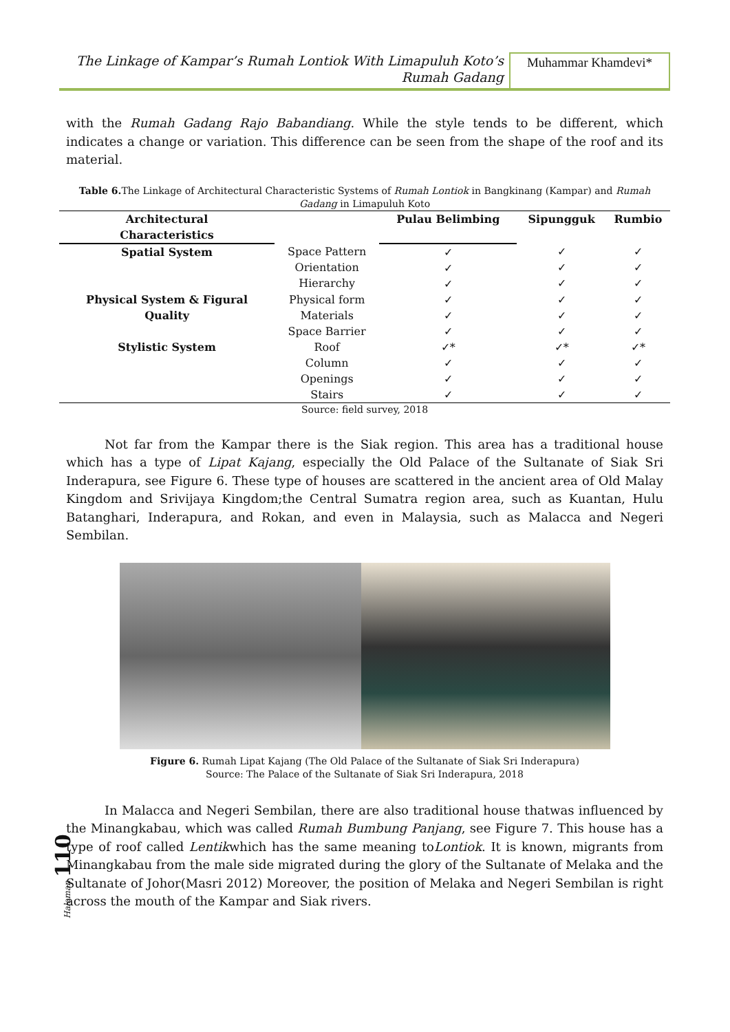The Linkage of Kampar’s Rumah Lontiok With Limapuluh Koto’s
Rumah Gadang
Muhammar Khamdevi*
with the Rumah Gadang Rajo Babandiang. While the style tends to be different, which indicates a change or variation. This difference can be seen from the shape of the roof and its material.
Table 6. The Linkage of Architectural Characteristic Systems of Rumah Lontiok in Bangkinang (Kampar) and Rumah Gadang in Limapuluh Koto
| Architectural Characteristics | | Pulau Belimbing | Sipungguk | Rumbio |
| --- | --- | --- | --- | --- |
| Spatial System | Space Pattern Orientation Hierarchy | ✓ ✓ ✓ | ✓ ✓ ✓ | ✓ ✓ ✓ |
| Physical System & Figural Quality | Physical form Materials Space Barrier | ✓ ✓ ✓ | ✓ ✓ ✓ | ✓ ✓ ✓ |
| Stylistic System | Roof Column Openings Stairs | ✓* ✓ ✓ ✓ | ✓* ✓ ✓ ✓ | ✓* ✓ ✓ ✓ |
Source: field survey, 2018
Not far from the Kampar there is the Siak region. This area has a traditional house which has a type of Lipat Kajang, especially the Old Palace of the Sultanate of Siak Sri Inderapura, see Figure 6. These type of houses are scattered in the ancient area of Old Malay Kingdom and Srivijaya Kingdom;the Central Sumatra region area, such as Kuantan, Hulu Batanghari, Inderapura, and Rokan, and even in Malaysia, such as Malacca and Negeri Sembilan.
Figure 6. Rumah Lipat Kajang (The Old Palace of the Sultanate of Siak Sri Inderapura)
Source: The Palace of the Sultanate of Siak Sri Inderapura, 2018
In Malacca and Negeri Sembilan, there are also traditional house thatwas influenced by the Minangkabau, which was called Rumah Bumbung Panjang, see Figure 7. This house has a type of roof called Lentikwhich has the same meaning toLontiok. It is known, migrants from Minangkabau from the male side migrated during the glory of the Sultanate of Melaka and the Sultanate of Johor(Masri 2012) Moreover, the position of Melaka and Negeri Sembilan is right across the mouth of the Kampar and Siak rivers.
Halaman 110